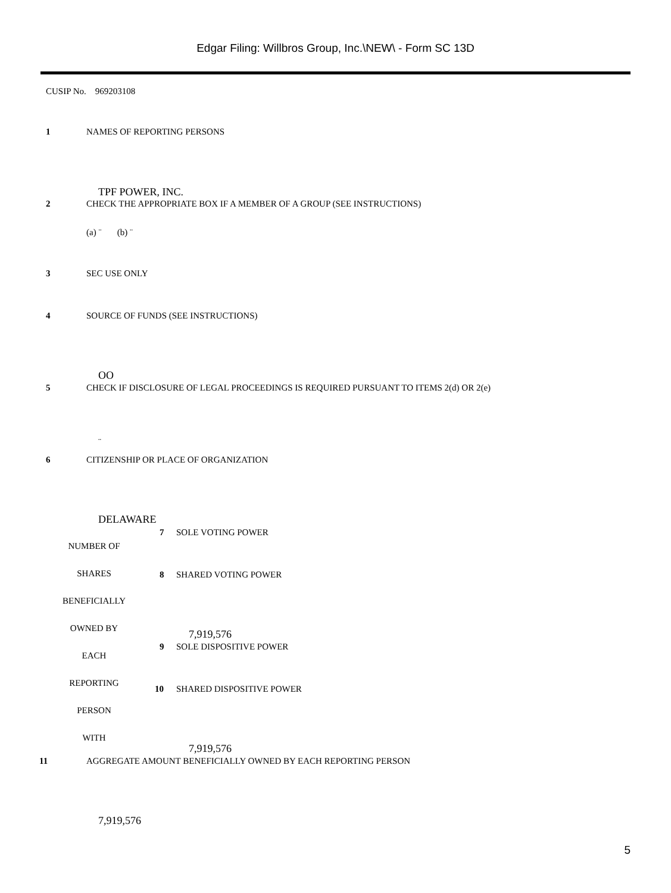Edgar Filing: Willbros Group, Inc.\NEW\ - Form SC 13D
CUSIP No. 969203108
1 NAMES OF REPORTING PERSONS
TPF POWER, INC.
2
CHECK THE APPROPRIATE BOX IF A MEMBER OF A GROUP (SEE INSTRUCTIONS)
(a) ¨ (b) ¨
3 SEC USE ONLY
4
SOURCE OF FUNDS (SEE INSTRUCTIONS)
OO
5
CHECK IF DISCLOSURE OF LEGAL PROCEEDINGS IS REQUIRED PURSUANT TO ITEMS 2(d) OR 2(e)
¨
6
CITIZENSHIP OR PLACE OF ORGANIZATION
DELAWARE
NUMBER OF
SHARES
BENEFICIALLY
OWNED BY
EACH
REPORTING
PERSON
WITH
7 SOLE VOTING POWER
8 SHARED VOTING POWER
7,919,576
9 SOLE DISPOSITIVE POWER
10 SHARED DISPOSITIVE POWER
7,919,576
11
AGGREGATE AMOUNT BENEFICIALLY OWNED BY EACH REPORTING PERSON
7,919,576
5